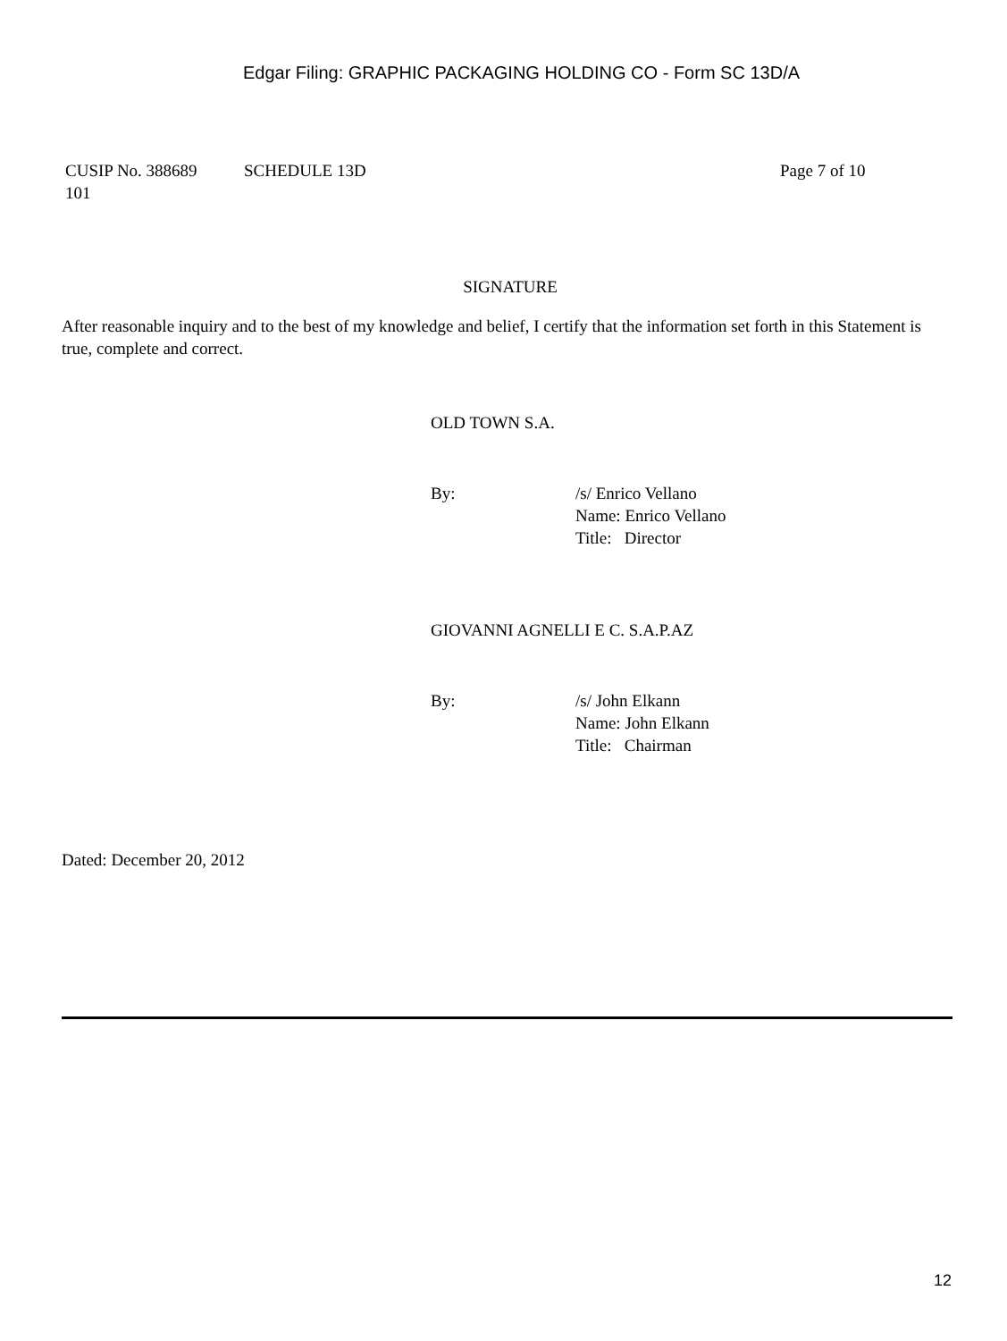Edgar Filing: GRAPHIC PACKAGING HOLDING CO - Form SC 13D/A
CUSIP No. 388689
101
SCHEDULE 13D Page 7 of 10
SIGNATURE
After reasonable inquiry and to the best of my knowledge and belief, I certify that the information set forth in this Statement is true, complete and correct.
OLD TOWN S.A.
By: /s/ Enrico Vellano
Name: Enrico Vellano
Title: Director
GIOVANNI AGNELLI E C. S.A.P.AZ
By: /s/ John Elkann
Name: John Elkann
Title: Chairman
Dated: December 20, 2012
12